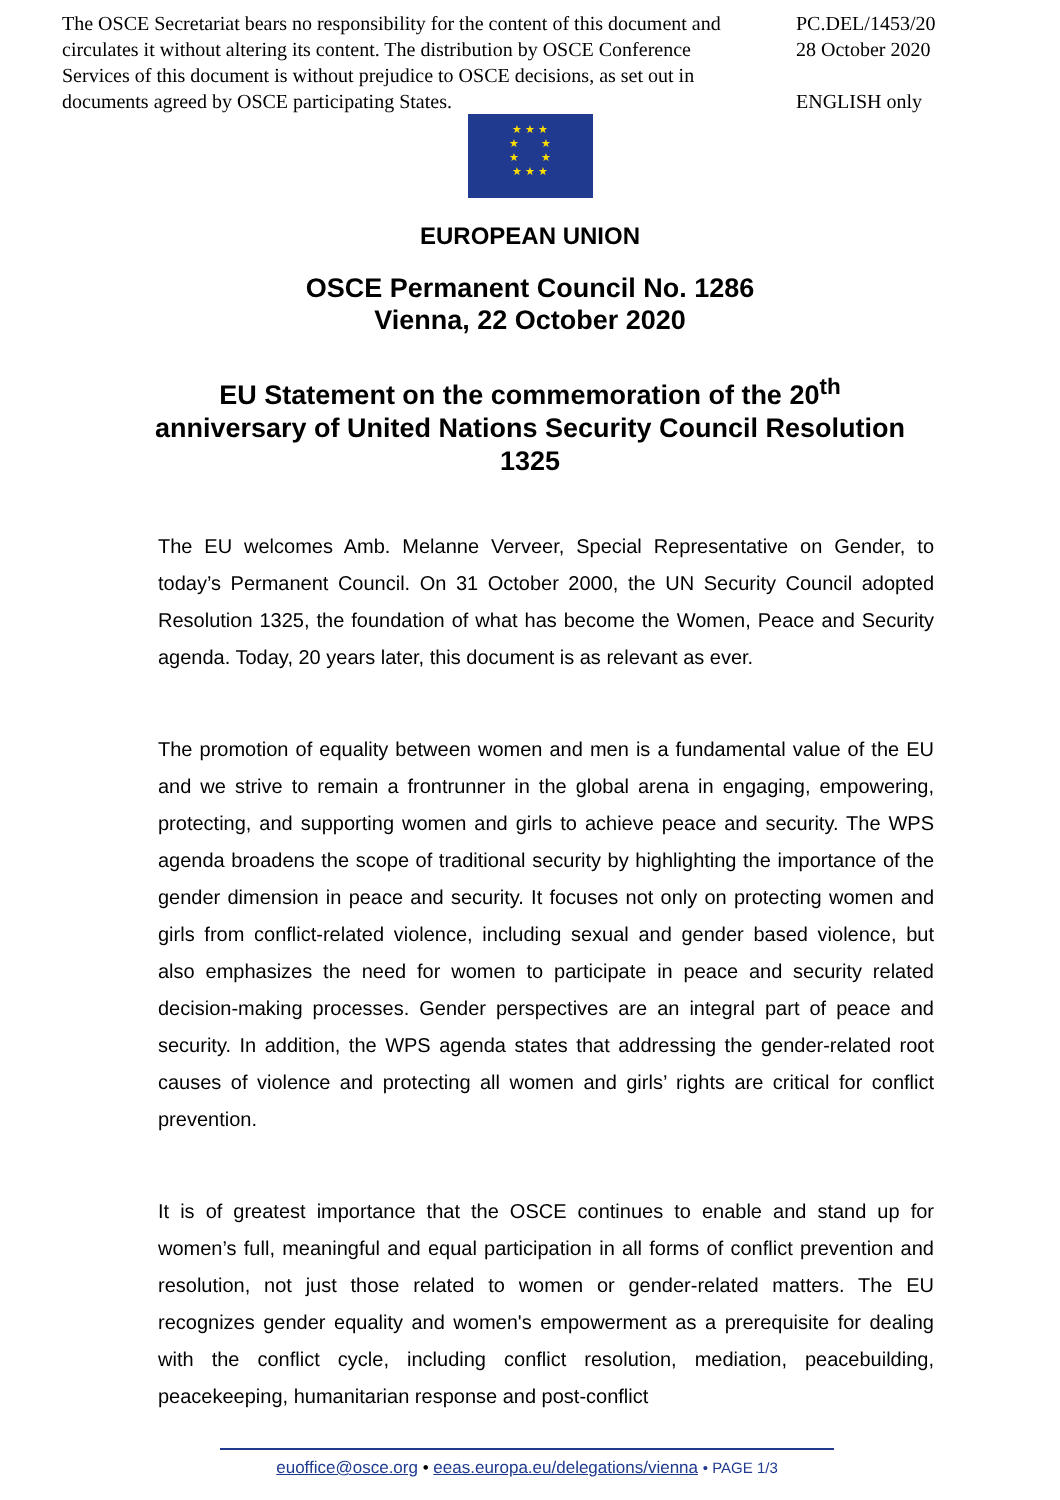The OSCE Secretariat bears no responsibility for the content of this document and circulates it without altering its content. The distribution by OSCE Conference Services of this document is without prejudice to OSCE decisions, as set out in documents agreed by OSCE participating States.
PC.DEL/1453/20
28 October 2020
ENGLISH only
★ ★ ★
★ ★
★ ★
★ ★ ★
EUROPEAN UNION
OSCE Permanent Council No. 1286
Vienna, 22 October 2020
EU Statement on the commemoration of the 20<sup>th</sup>
anniversary of United Nations Security Council Resolution
1325
The EU welcomes Amb. Melanne Verveer, Special Representative on Gender, to today’s Permanent Council. On 31 October 2000, the UN Security Council adopted Resolution 1325, the foundation of what has become the Women, Peace and Security agenda. Today, 20 years later, this document is as relevant as ever.
The promotion of equality between women and men is a fundamental value of the EU and we strive to remain a frontrunner in the global arena in engaging, empowering, protecting, and supporting women and girls to achieve peace and security. The WPS agenda broadens the scope of traditional security by highlighting the importance of the gender dimension in peace and security. It focuses not only on protecting women and girls from conflict-related violence, including sexual and gender based violence, but also emphasizes the need for women to participate in peace and security related decision-making processes. Gender perspectives are an integral part of peace and security. In addition, the WPS agenda states that addressing the gender-related root causes of violence and protecting all women and girls’ rights are critical for conflict prevention.
It is of greatest importance that the OSCE continues to enable and stand up for women’s full, meaningful and equal participation in all forms of conflict prevention and resolution, not just those related to women or gender-related matters. The EU recognizes gender equality and women's empowerment as a prerequisite for dealing with the conflict cycle, including conflict resolution, mediation, peacebuilding, peacekeeping, humanitarian response and post-conflict
euoffice@osce.org • eeas.europa.eu/delegations/vienna • PAGE 1/3